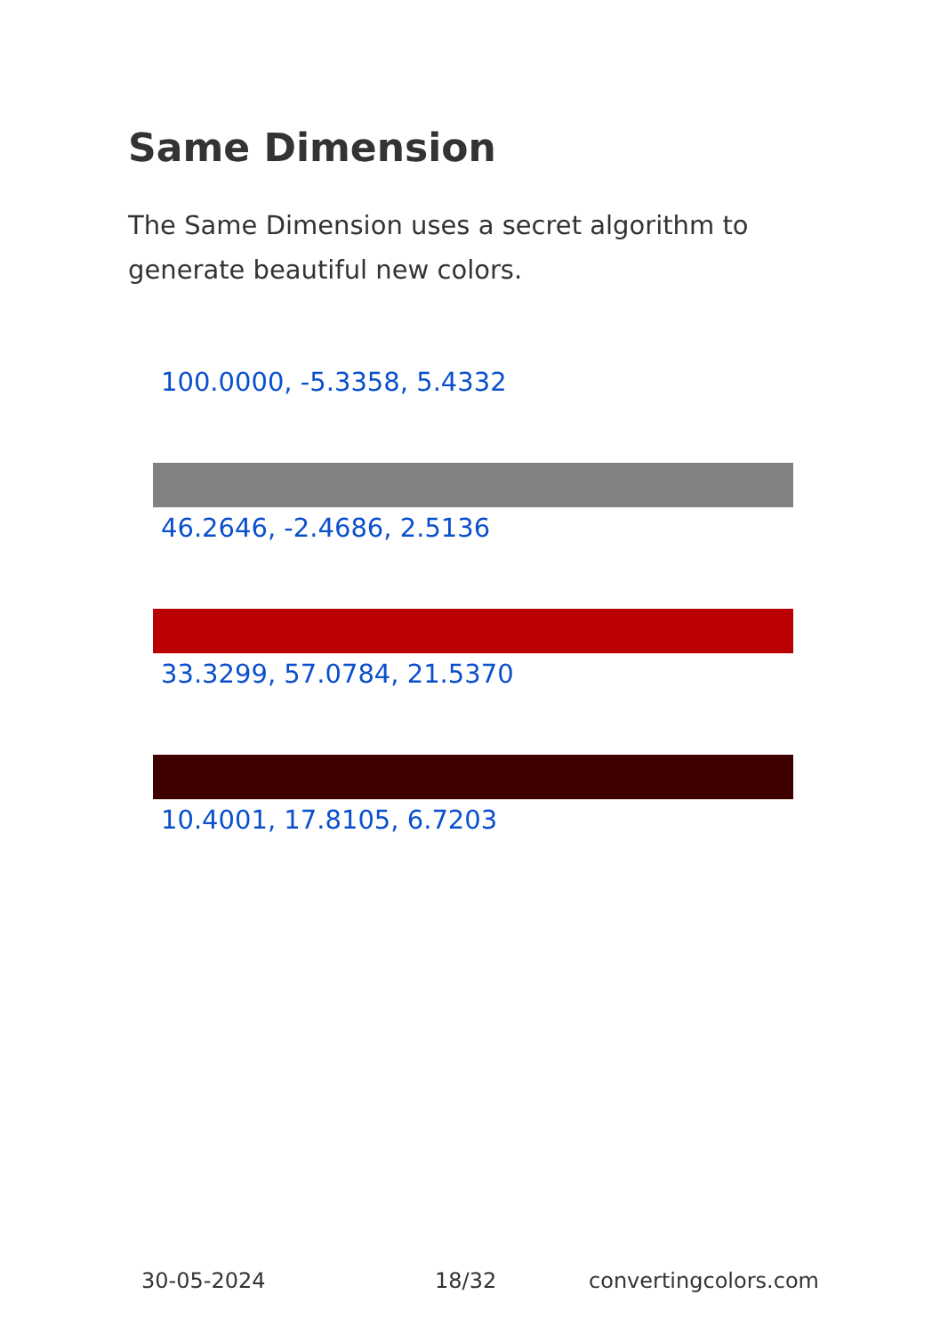Same Dimension
The Same Dimension uses a secret algorithm to generate beautiful new colors.
100.0000, -5.3358, 5.4332
46.2646, -2.4686, 2.5136
33.3299, 57.0784, 21.5370
10.4001, 17.8105, 6.7203
30-05-2024 18/32 convertingcolors.com